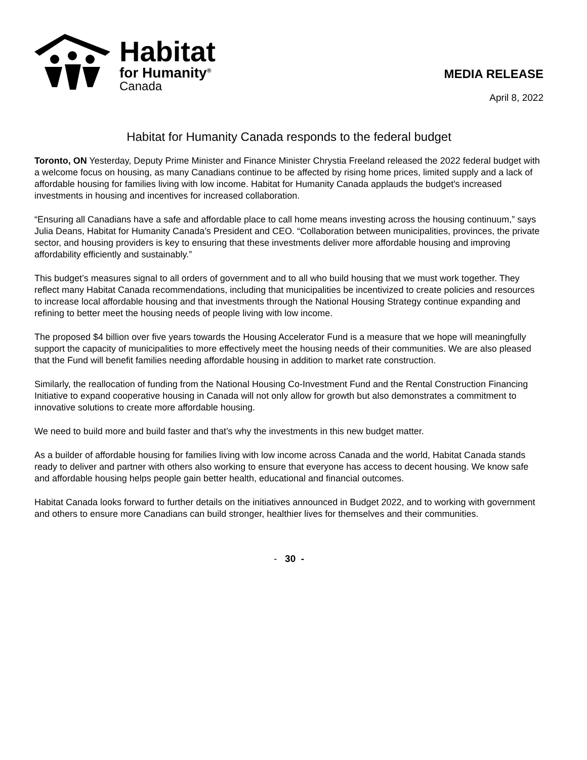Habitat
for Humanity<sup>®</sup>
Canada
MEDIA RELEASE
April 8, 2022
Habitat for Humanity Canada responds to the federal budget
Toronto, ON Yesterday, Deputy Prime Minister and Finance Minister Chrystia Freeland released the 2022 federal budget with a welcome focus on housing, as many Canadians continue to be affected by rising home prices, limited supply and a lack of affordable housing for families living with low income. Habitat for Humanity Canada applauds the budget's increased investments in housing and incentives for increased collaboration.
“Ensuring all Canadians have a safe and affordable place to call home means investing across the housing continuum,” says Julia Deans, Habitat for Humanity Canada’s President and CEO. “Collaboration between municipalities, provinces, the private sector, and housing providers is key to ensuring that these investments deliver more affordable housing and improving affordability efficiently and sustainably.”
This budget’s measures signal to all orders of government and to all who build housing that we must work together. They reflect many Habitat Canada recommendations, including that municipalities be incentivized to create policies and resources to increase local affordable housing and that investments through the National Housing Strategy continue expanding and refining to better meet the housing needs of people living with low income.
The proposed $4 billion over five years towards the Housing Accelerator Fund is a measure that we hope will meaningfully support the capacity of municipalities to more effectively meet the housing needs of their communities. We are also pleased that the Fund will benefit families needing affordable housing in addition to market rate construction.
Similarly, the reallocation of funding from the National Housing Co-Investment Fund and the Rental Construction Financing Initiative to expand cooperative housing in Canada will not only allow for growth but also demonstrates a commitment to innovative solutions to create more affordable housing.
We need to build more and build faster and that’s why the investments in this new budget matter.
As a builder of affordable housing for families living with low income across Canada and the world, Habitat Canada stands ready to deliver and partner with others also working to ensure that everyone has access to decent housing. We know safe and affordable housing helps people gain better health, educational and financial outcomes.
Habitat Canada looks forward to further details on the initiatives announced in Budget 2022, and to working with government and others to ensure more Canadians can build stronger, healthier lives for themselves and their communities.
- 30 -